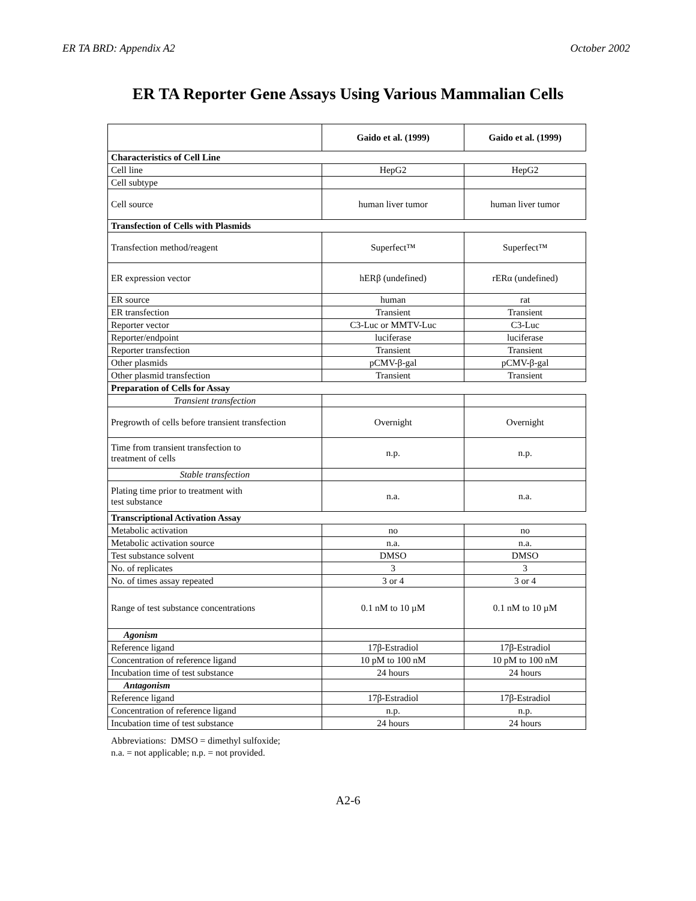ER TA BRD: Appendix A2 October 2002
ER TA Reporter Gene Assays Using Various Mammalian Cells
| | Gaido et al. (1999) | Gaido et al. (1999) |
| --- | --- | --- |
| Characteristics of Cell Line | | |
| Cell line | HepG2 | HepG2 |
| Cell subtype | | |
| Cell source | human liver tumor | human liver tumor |
| Transfection of Cells with Plasmids | | |
| Transfection method/reagent | Superfect™ | Superfect™ |
| ER expression vector | hERβ (undefined) | rERα (undefined) |
| ER source | human | rat |
| ER transfection | Transient | Transient |
| Reporter vector | C3-Luc or MMTV-Luc | C3-Luc |
| Reporter/endpoint | luciferase | luciferase |
| Reporter transfection | Transient | Transient |
| Other plasmids | pCMV-β-gal | pCMV-β-gal |
| Other plasmid transfection | Transient | Transient |
| Preparation of Cells for Assay | | |
| Transient transfection | | |
| Pregrowth of cells before transient transfection | Overnight | Overnight |
| Time from transient transfection to treatment of cells | n.p. | n.p. |
| Stable transfection | | |
| Plating time prior to treatment with test substance | n.a. | n.a. |
| Transcriptional Activation Assay | | |
| Metabolic activation | no | no |
| Metabolic activation source | n.a. | n.a. |
| Test substance solvent | DMSO | DMSO |
| No. of replicates | 3 | 3 |
| No. of times assay repeated | 3 or 4 | 3 or 4 |
| Range of test substance concentrations | 0.1 nM to 10 µM | 0.1 nM to 10 µM |
| Agonism | | |
| Reference ligand | 17β-Estradiol | 17β-Estradiol |
| Concentration of reference ligand | 10 pM to 100 nM | 10 pM to 100 nM |
| Incubation time of test substance | 24 hours | 24 hours |
| Antagonism | | |
| Reference ligand | 17β-Estradiol | 17β-Estradiol |
| Concentration of reference ligand | n.p. | n.p. |
| Incubation time of test substance | 24 hours | 24 hours |
Abbreviations: DMSO = dimethyl sulfoxide;
n.a. = not applicable; n.p. = not provided.
A2-6